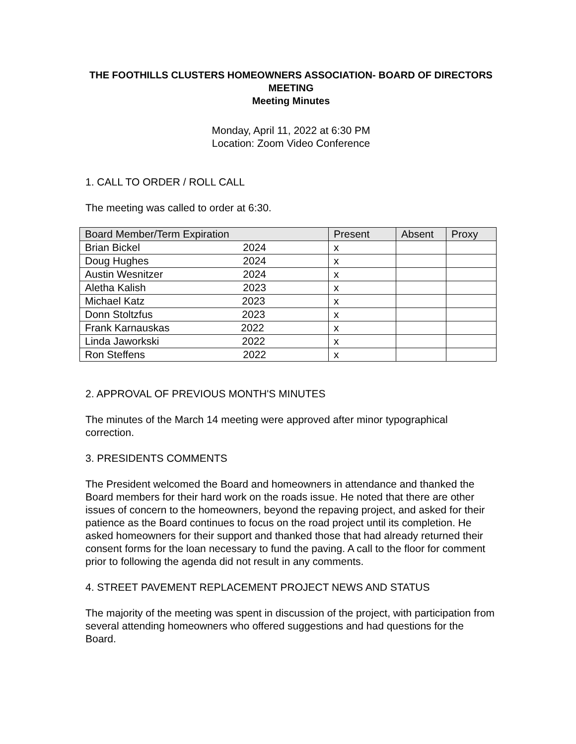THE FOOTHILLS CLUSTERS HOMEOWNERS ASSOCIATION- BOARD OF DIRECTORS MEETING
Meeting Minutes
Monday, April 11, 2022 at 6:30 PM
Location: Zoom Video Conference
1. CALL TO ORDER / ROLL CALL
The meeting was called to order at 6:30.
| Board Member/Term Expiration | Present | Absent | Proxy |
| Brian Bickel 2024 | x | | |
| Doug Hughes 2024 | x | | |
| Austin Wesnitzer 2024 | x | | |
| Aletha Kalish 2023 | x | | |
| Michael Katz 2023 | x | | |
| Donn Stoltzfus 2023 | x | | |
| Frank Karnauskas 2022 | x | | |
| Linda Jaworkski 2022 | x | | |
| Ron Steffens 2022 | x | | |
2. APPROVAL OF PREVIOUS MONTH'S MINUTES
The minutes of the March 14 meeting were approved after minor typographical correction.
3. PRESIDENTS COMMENTS
The President welcomed the Board and homeowners in attendance and thanked the Board members for their hard work on the roads issue. He noted that there are other issues of concern to the homeowners, beyond the repaving project, and asked for their patience as the Board continues to focus on the road project until its completion. He asked homeowners for their support and thanked those that had already returned their consent forms for the loan necessary to fund the paving. A call to the floor for comment prior to following the agenda did not result in any comments.
4. STREET PAVEMENT REPLACEMENT PROJECT NEWS AND STATUS
The majority of the meeting was spent in discussion of the project, with participation from several attending homeowners who offered suggestions and had questions for the Board.